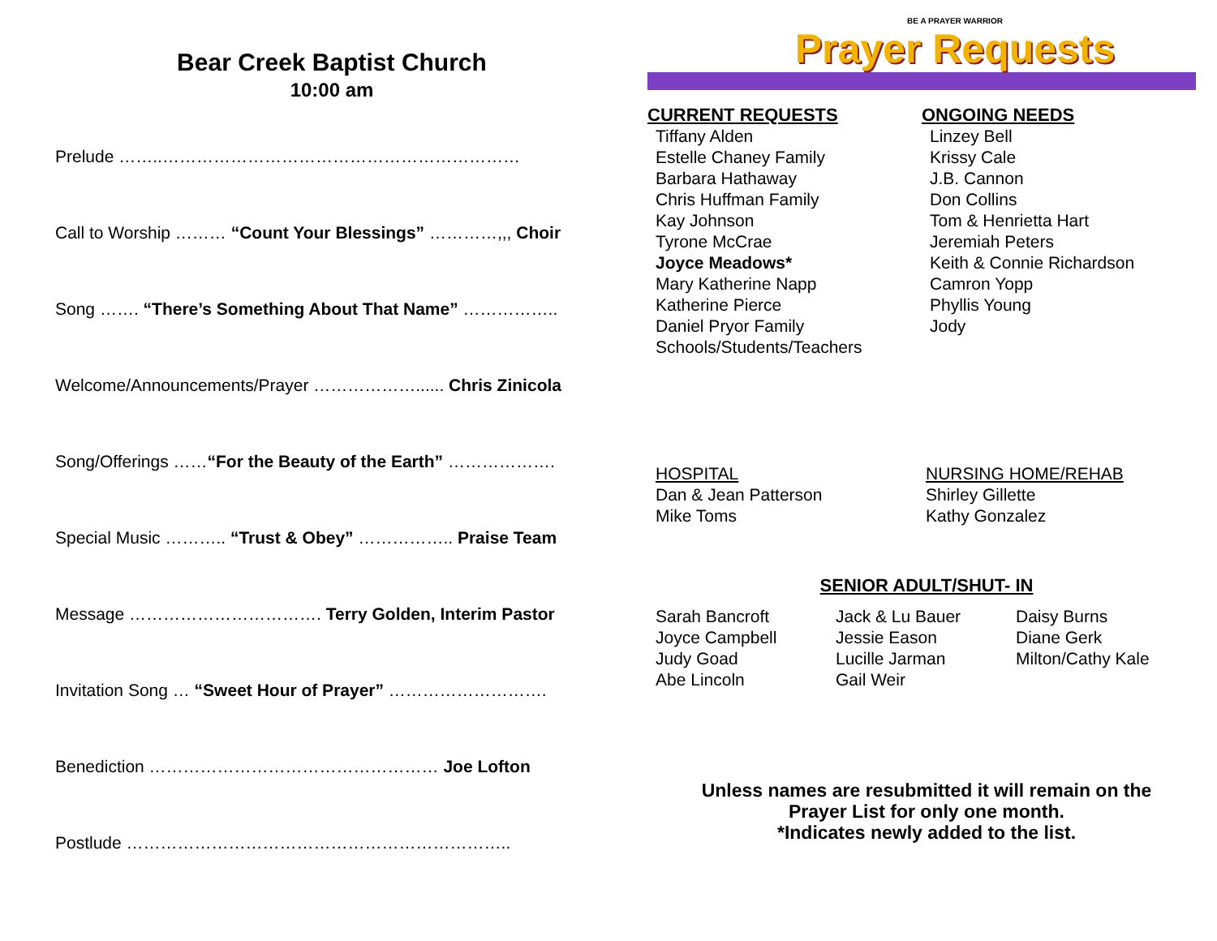Bear Creek Baptist Church
10:00 am
Prelude ……..………………………………………………………
Call to Worship ……… “Count Your Blessings” …………,,, Choir
Song ……. “There’s Something About That Name” ……………..
Welcome/Announcements/Prayer ………………...... Chris Zinicola
Song/Offerings ……“For the Beauty of the Earth” ……………….
Special Music ……….. “Trust & Obey” …………….. Praise Team
Message ……………………………. Terry Golden, Interim Pastor
Invitation Song … “Sweet Hour of Prayer” ……………………….
Benediction …………………………………………… Joe Lofton
Postlude …………………………………………………………..
BE A PRAYER WARRIOR
Prayer Requests
CURRENT REQUESTS
Tiffany Alden
Estelle Chaney Family
Barbara Hathaway
Chris Huffman Family
Kay Johnson
Tyrone McCrae
Joyce Meadows*
Mary Katherine Napp
Katherine Pierce
Daniel Pryor Family
Schools/Students/Teachers
ONGOING NEEDS
Linzey Bell
Krissy Cale
J.B. Cannon
Don Collins
Tom & Henrietta Hart
Jeremiah Peters
Keith & Connie Richardson
Camron Yopp
Phyllis Young
Jody
HOSPITAL
Dan & Jean Patterson
Mike Toms
NURSING HOME/REHAB
Shirley Gillette
Kathy Gonzalez
SENIOR ADULT/SHUT- IN
Sarah Bancroft
Joyce Campbell
Judy Goad
Abe Lincoln
Jack & Lu Bauer
Jessie Eason
Lucille Jarman
Gail Weir
Daisy Burns
Diane Gerk
Milton/Cathy Kale
Unless names are resubmitted it will remain on the
Prayer List for only one month.
*Indicates newly added to the list.